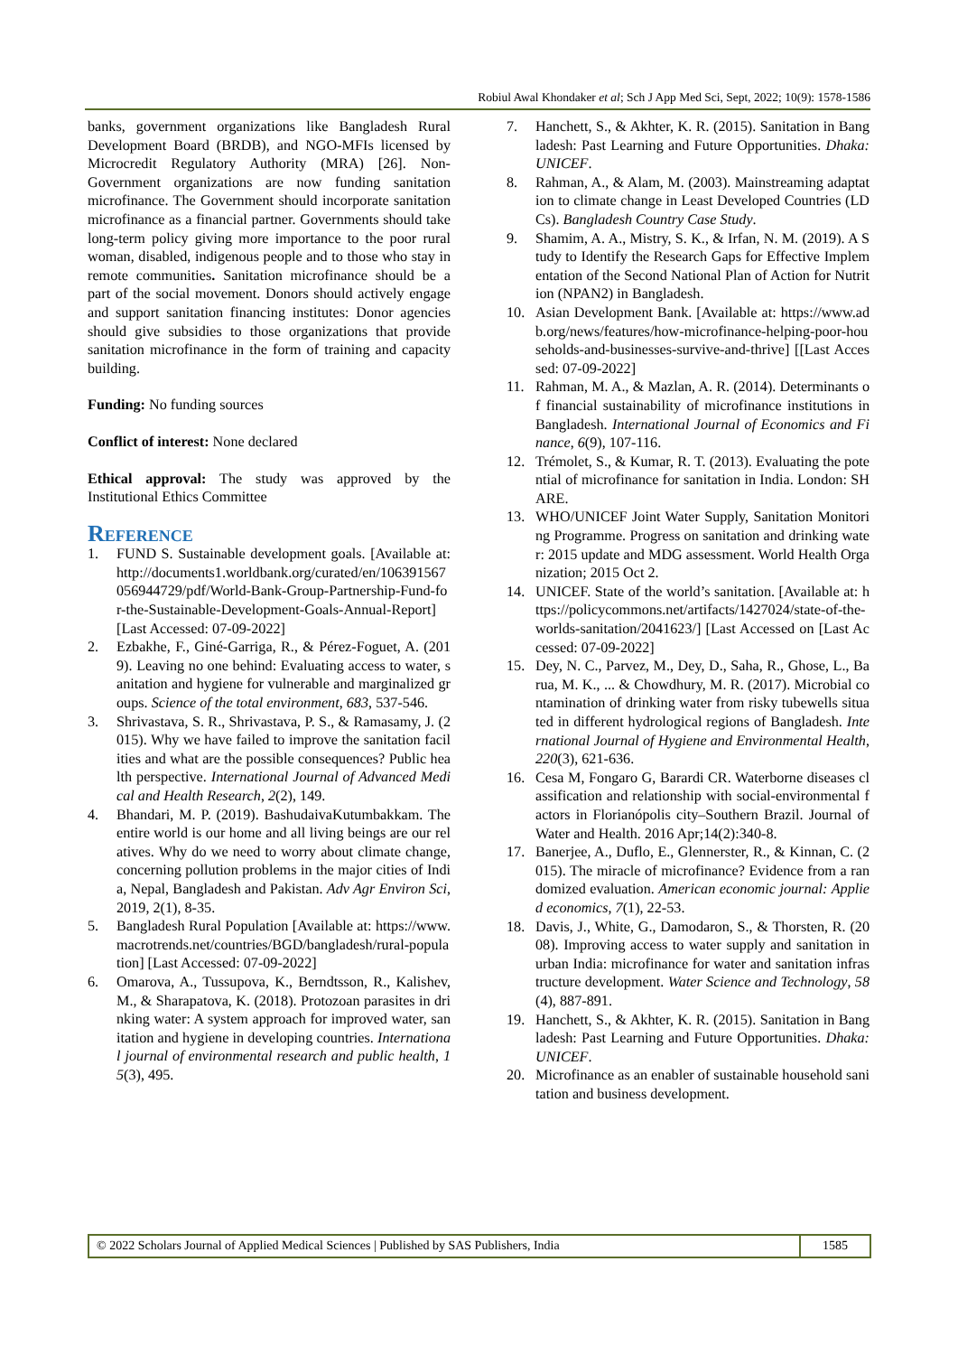Robiul Awal Khondaker et al; Sch J App Med Sci, Sept, 2022; 10(9): 1578-1586
banks, government organizations like Bangladesh Rural Development Board (BRDB), and NGO-MFIs licensed by Microcredit Regulatory Authority (MRA) [26]. Non-Government organizations are now funding sanitation microfinance. The Government should incorporate sanitation microfinance as a financial partner. Governments should take long-term policy giving more importance to the poor rural woman, disabled, indigenous people and to those who stay in remote communities. Sanitation microfinance should be a part of the social movement. Donors should actively engage and support sanitation financing institutes: Donor agencies should give subsidies to those organizations that provide sanitation microfinance in the form of training and capacity building.
Funding: No funding sources
Conflict of interest: None declared
Ethical approval: The study was approved by the Institutional Ethics Committee
Reference
1. FUND S. Sustainable development goals. [Available at: http://documents1.worldbank.org/curated/en/106391567056944729/pdf/World-Bank-Group-Partnership-Fund-for-the-Sustainable-Development-Goals-Annual-Report] [Last Accessed: 07-09-2022]
2. Ezbakhe, F., Giné-Garriga, R., & Pérez-Foguet, A. (2019). Leaving no one behind: Evaluating access to water, sanitation and hygiene for vulnerable and marginalized groups. Science of the total environment, 683, 537-546.
3. Shrivastava, S. R., Shrivastava, P. S., & Ramasamy, J. (2015). Why we have failed to improve the sanitation facilities and what are the possible consequences? Public health perspective. International Journal of Advanced Medical and Health Research, 2(2), 149.
4. Bhandari, M. P. (2019). BashudaivaKutumbakkam. The entire world is our home and all living beings are our relatives. Why do we need to worry about climate change, concerning pollution problems in the major cities of India, Nepal, Bangladesh and Pakistan. Adv Agr Environ Sci, 2019, 2(1), 8-35.
5. Bangladesh Rural Population [Available at: https://www.macrotrends.net/countries/BGD/bangladesh/rural-population] [Last Accessed: 07-09-2022]
6. Omarova, A., Tussupova, K., Berndtsson, R., Kalishev, M., & Sharapatova, K. (2018). Protozoan parasites in drinking water: A system approach for improved water, sanitation and hygiene in developing countries. International journal of environmental research and public health, 15(3), 495.
7. Hanchett, S., & Akhter, K. R. (2015). Sanitation in Bangladesh: Past Learning and Future Opportunities. Dhaka: UNICEF.
8. Rahman, A., & Alam, M. (2003). Mainstreaming adaptation to climate change in Least Developed Countries (LDCs). Bangladesh Country Case Study.
9. Shamim, A. A., Mistry, S. K., & Irfan, N. M. (2019). A Study to Identify the Research Gaps for Effective Implementation of the Second National Plan of Action for Nutrition (NPAN2) in Bangladesh.
10. Asian Development Bank. [Available at: https://www.adb.org/news/features/how-microfinance-helping-poor-households-and-businesses-survive-and-thrive] [[Last Accessed: 07-09-2022]
11. Rahman, M. A., & Mazlan, A. R. (2014). Determinants of financial sustainability of microfinance institutions in Bangladesh. International Journal of Economics and Finance, 6(9), 107-116.
12. Trémolet, S., & Kumar, R. T. (2013). Evaluating the potential of microfinance for sanitation in India. London: SHARE.
13. WHO/UNICEF Joint Water Supply, Sanitation Monitoring Programme. Progress on sanitation and drinking water: 2015 update and MDG assessment. World Health Organization; 2015 Oct 2.
14. UNICEF. State of the world’s sanitation. [Available at: https://policycommons.net/artifacts/1427024/state-of-the-worlds-sanitation/2041623/] [Last Accessed on [Last Accessed: 07-09-2022]
15. Dey, N. C., Parvez, M., Dey, D., Saha, R., Ghose, L., Barua, M. K., ... & Chowdhury, M. R. (2017). Microbial contamination of drinking water from risky tubewells situated in different hydrological regions of Bangladesh. International Journal of Hygiene and Environmental Health, 220(3), 621-636.
16. Cesa M, Fongaro G, Barardi CR. Waterborne diseases classification and relationship with social-environmental factors in Florianópolis city–Southern Brazil. Journal of Water and Health. 2016 Apr;14(2):340-8.
17. Banerjee, A., Duflo, E., Glennerster, R., & Kinnan, C. (2015). The miracle of microfinance? Evidence from a randomized evaluation. American economic journal: Applied economics, 7(1), 22-53.
18. Davis, J., White, G., Damodaron, S., & Thorsten, R. (2008). Improving access to water supply and sanitation in urban India: microfinance for water and sanitation infrastructure development. Water Science and Technology, 58(4), 887-891.
19. Hanchett, S., & Akhter, K. R. (2015). Sanitation in Bangladesh: Past Learning and Future Opportunities. Dhaka: UNICEF.
20. Microfinance as an enabler of sustainable household sanitation and business development.
© 2022 Scholars Journal of Applied Medical Sciences | Published by SAS Publishers, India
1585